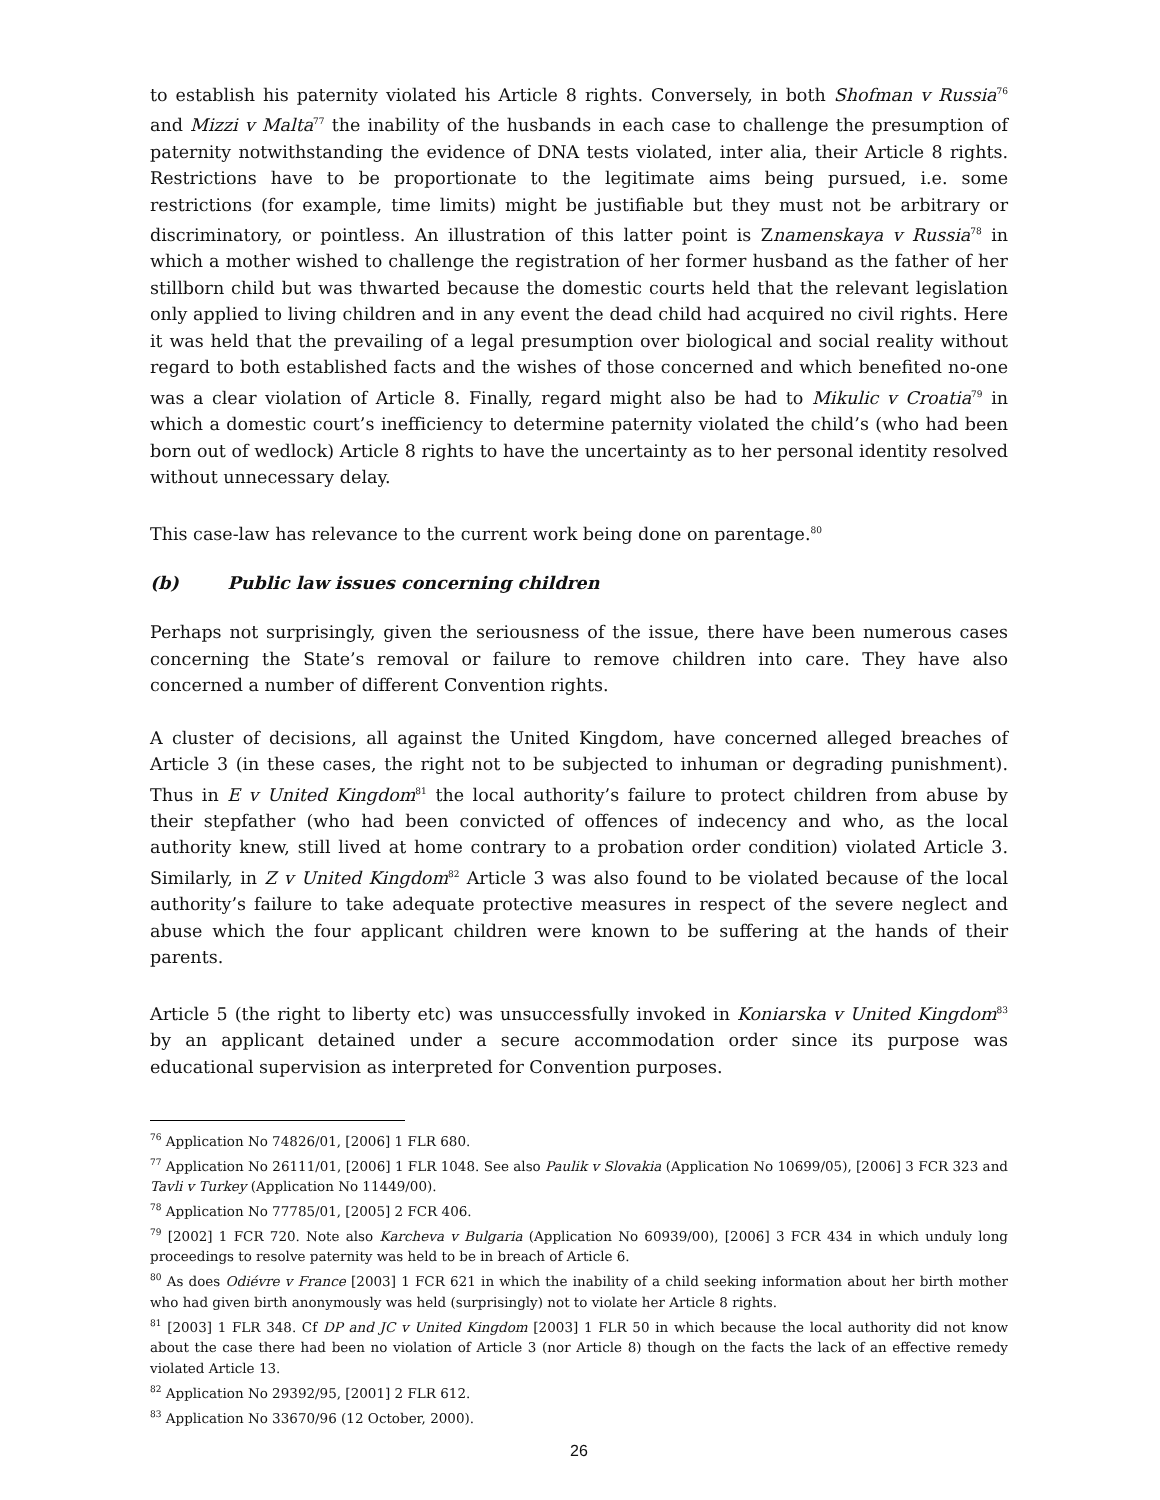to establish his paternity violated his Article 8 rights. Conversely, in both Shofman v Russia<sup>76</sup> and Mizzi v Malta<sup>77</sup> the inability of the husbands in each case to challenge the presumption of paternity notwithstanding the evidence of DNA tests violated, inter alia, their Article 8 rights. Restrictions have to be proportionate to the legitimate aims being pursued, i.e. some restrictions (for example, time limits) might be justifiable but they must not be arbitrary or discriminatory, or pointless. An illustration of this latter point is Znamenskaya v Russia<sup>78</sup> in which a mother wished to challenge the registration of her former husband as the father of her stillborn child but was thwarted because the domestic courts held that the relevant legislation only applied to living children and in any event the dead child had acquired no civil rights. Here it was held that the prevailing of a legal presumption over biological and social reality without regard to both established facts and the wishes of those concerned and which benefited no-one was a clear violation of Article 8. Finally, regard might also be had to Mikulic v Croatia<sup>79</sup> in which a domestic court’s inefficiency to determine paternity violated the child’s (who had been born out of wedlock) Article 8 rights to have the uncertainty as to her personal identity resolved without unnecessary delay.
This case-law has relevance to the current work being done on parentage.<sup>80</sup>
(b) Public law issues concerning children
Perhaps not surprisingly, given the seriousness of the issue, there have been numerous cases concerning the State’s removal or failure to remove children into care. They have also concerned a number of different Convention rights.
A cluster of decisions, all against the United Kingdom, have concerned alleged breaches of Article 3 (in these cases, the right not to be subjected to inhuman or degrading punishment). Thus in E v United Kingdom<sup>81</sup> the local authority’s failure to protect children from abuse by their stepfather (who had been convicted of offences of indecency and who, as the local authority knew, still lived at home contrary to a probation order condition) violated Article 3. Similarly, in Z v United Kingdom<sup>82</sup> Article 3 was also found to be violated because of the local authority’s failure to take adequate protective measures in respect of the severe neglect and abuse which the four applicant children were known to be suffering at the hands of their parents.
Article 5 (the right to liberty etc) was unsuccessfully invoked in Koniarska v United Kingdom<sup>83</sup> by an applicant detained under a secure accommodation order since its purpose was educational supervision as interpreted for Convention purposes.
<sup>76</sup> Application No 74826/01, [2006] 1 FLR 680.
<sup>77</sup> Application No 26111/01, [2006] 1 FLR 1048. See also Paulik v Slovakia (Application No 10699/05), [2006] 3 FCR 323 and Tavli v Turkey (Application No 11449/00).
<sup>78</sup> Application No 77785/01, [2005] 2 FCR 406.
<sup>79</sup> [2002] 1 FCR 720. Note also Karcheva v Bulgaria (Application No 60939/00), [2006] 3 FCR 434 in which unduly long proceedings to resolve paternity was held to be in breach of Article 6.
<sup>80</sup> As does Odiévre v France [2003] 1 FCR 621 in which the inability of a child seeking information about her birth mother who had given birth anonymously was held (surprisingly) not to violate her Article 8 rights.
<sup>81</sup> [2003] 1 FLR 348. Cf DP and JC v United Kingdom [2003] 1 FLR 50 in which because the local authority did not know about the case there had been no violation of Article 3 (nor Article 8) though on the facts the lack of an effective remedy violated Article 13.
<sup>82</sup> Application No 29392/95, [2001] 2 FLR 612.
<sup>83</sup> Application No 33670/96 (12 October, 2000).
26